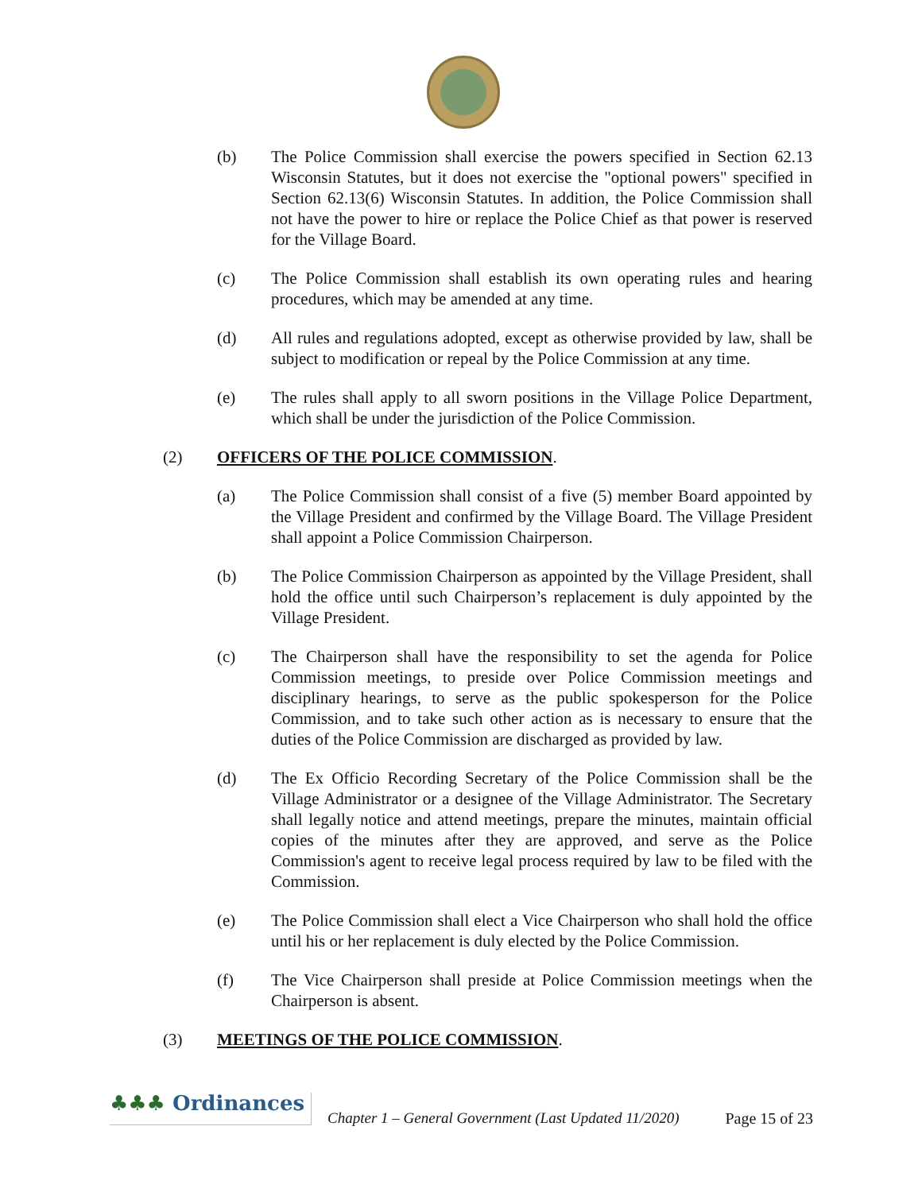(b) The Police Commission shall exercise the powers specified in Section 62.13 Wisconsin Statutes, but it does not exercise the "optional powers" specified in Section 62.13(6) Wisconsin Statutes. In addition, the Police Commission shall not have the power to hire or replace the Police Chief as that power is reserved for the Village Board.
(c) The Police Commission shall establish its own operating rules and hearing procedures, which may be amended at any time.
(d) All rules and regulations adopted, except as otherwise provided by law, shall be subject to modification or repeal by the Police Commission at any time.
(e) The rules shall apply to all sworn positions in the Village Police Department, which shall be under the jurisdiction of the Police Commission.
(2) OFFICERS OF THE POLICE COMMISSION.
(a) The Police Commission shall consist of a five (5) member Board appointed by the Village President and confirmed by the Village Board. The Village President shall appoint a Police Commission Chairperson.
(b) The Police Commission Chairperson as appointed by the Village President, shall hold the office until such Chairperson’s replacement is duly appointed by the Village President.
(c) The Chairperson shall have the responsibility to set the agenda for Police Commission meetings, to preside over Police Commission meetings and disciplinary hearings, to serve as the public spokesperson for the Police Commission, and to take such other action as is necessary to ensure that the duties of the Police Commission are discharged as provided by law.
(d) The Ex Officio Recording Secretary of the Police Commission shall be the Village Administrator or a designee of the Village Administrator. The Secretary shall legally notice and attend meetings, prepare the minutes, maintain official copies of the minutes after they are approved, and serve as the Police Commission's agent to receive legal process required by law to be filed with the Commission.
(e) The Police Commission shall elect a Vice Chairperson who shall hold the office until his or her replacement is duly elected by the Police Commission.
(f) The Vice Chairperson shall preside at Police Commission meetings when the Chairperson is absent.
(3) MEETINGS OF THE POLICE COMMISSION.
♣♣♣ Ordinances
Chapter 1 – General Government (Last Updated 11/2020)
Page 15 of 23